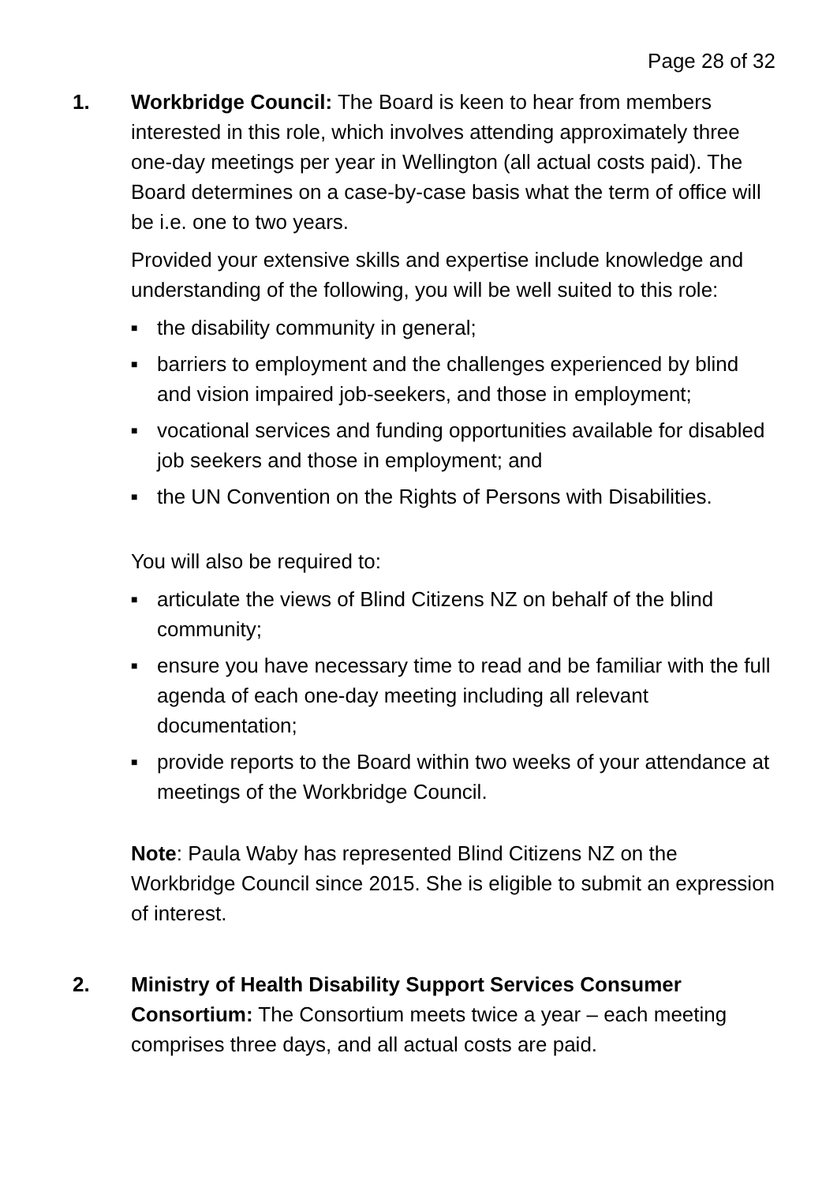Page 28 of 32
1. Workbridge Council: The Board is keen to hear from members interested in this role, which involves attending approximately three one-day meetings per year in Wellington (all actual costs paid). The Board determines on a case-by-case basis what the term of office will be i.e. one to two years.
Provided your extensive skills and expertise include knowledge and understanding of the following, you will be well suited to this role:
■ the disability community in general;
■ barriers to employment and the challenges experienced by blind and vision impaired job-seekers, and those in employment;
■ vocational services and funding opportunities available for disabled job seekers and those in employment; and
■ the UN Convention on the Rights of Persons with Disabilities.
You will also be required to:
■ articulate the views of Blind Citizens NZ on behalf of the blind community;
■ ensure you have necessary time to read and be familiar with the full agenda of each one-day meeting including all relevant documentation;
■ provide reports to the Board within two weeks of your attendance at meetings of the Workbridge Council.
Note: Paula Waby has represented Blind Citizens NZ on the Workbridge Council since 2015. She is eligible to submit an expression of interest.
2. Ministry of Health Disability Support Services Consumer Consortium: The Consortium meets twice a year – each meeting comprises three days, and all actual costs are paid.